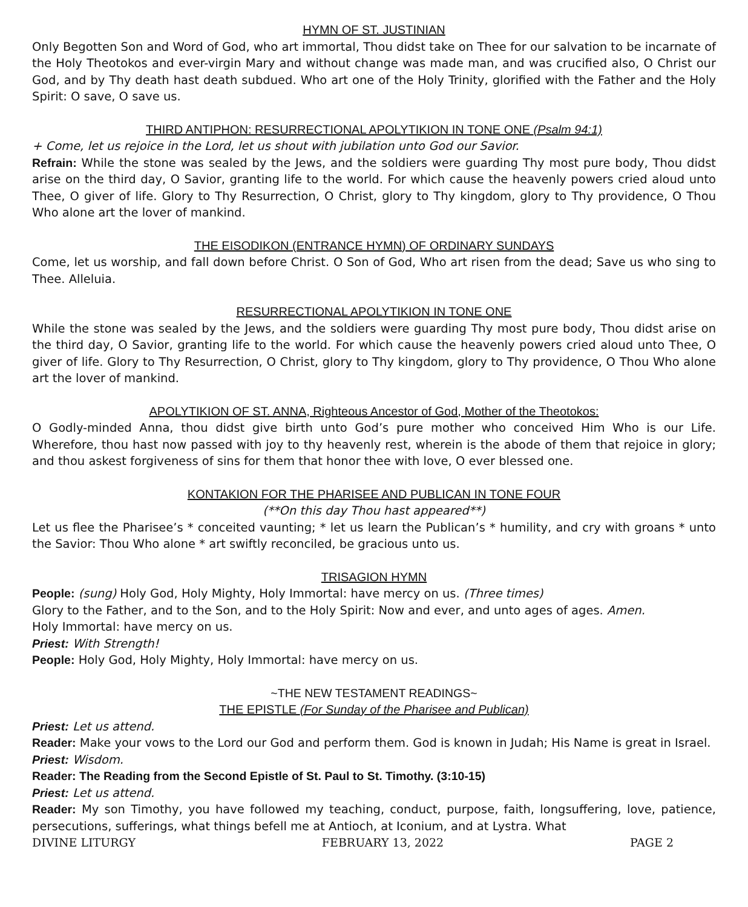HYMN OF ST. JUSTINIAN
Only Begotten Son and Word of God, who art immortal, Thou didst take on Thee for our salvation to be incarnate of the Holy Theotokos and ever-virgin Mary and without change was made man, and was crucified also, O Christ our God, and by Thy death hast death subdued. Who art one of the Holy Trinity, glorified with the Father and the Holy Spirit: O save, O save us.
THIRD ANTIPHON: RESURRECTIONAL APOLYTIKION IN TONE ONE (Psalm 94:1)
+ Come, let us rejoice in the Lord, let us shout with jubilation unto God our Savior.
Refrain: While the stone was sealed by the Jews, and the soldiers were guarding Thy most pure body, Thou didst arise on the third day, O Savior, granting life to the world. For which cause the heavenly powers cried aloud unto Thee, O giver of life. Glory to Thy Resurrection, O Christ, glory to Thy kingdom, glory to Thy providence, O Thou Who alone art the lover of mankind.
THE EISODIKON (ENTRANCE HYMN) OF ORDINARY SUNDAYS
Come, let us worship, and fall down before Christ. O Son of God, Who art risen from the dead; Save us who sing to Thee. Alleluia.
RESURRECTIONAL APOLYTIKION IN TONE ONE
While the stone was sealed by the Jews, and the soldiers were guarding Thy most pure body, Thou didst arise on the third day, O Savior, granting life to the world. For which cause the heavenly powers cried aloud unto Thee, O giver of life. Glory to Thy Resurrection, O Christ, glory to Thy kingdom, glory to Thy providence, O Thou Who alone art the lover of mankind.
APOLYTIKION OF ST. ANNA, Righteous Ancestor of God, Mother of the Theotokos:
O Godly-minded Anna, thou didst give birth unto God’s pure mother who conceived Him Who is our Life. Wherefore, thou hast now passed with joy to thy heavenly rest, wherein is the abode of them that rejoice in glory; and thou askest forgiveness of sins for them that honor thee with love, O ever blessed one.
KONTAKION FOR THE PHARISEE AND PUBLICAN IN TONE FOUR
(**On this day Thou hast appeared**)
Let us flee the Pharisee’s * conceited vaunting; * let us learn the Publican’s * humility, and cry with groans * unto the Savior: Thou Who alone * art swiftly reconciled, be gracious unto us.
TRISAGION HYMN
People: (sung) Holy God, Holy Mighty, Holy Immortal: have mercy on us. (Three times)
Glory to the Father, and to the Son, and to the Holy Spirit: Now and ever, and unto ages of ages. Amen.
Holy Immortal: have mercy on us.
Priest: With Strength!
People: Holy God, Holy Mighty, Holy Immortal: have mercy on us.
~THE NEW TESTAMENT READINGS~
THE EPISTLE (For Sunday of the Pharisee and Publican)
Priest: Let us attend.
Reader: Make your vows to the Lord our God and perform them. God is known in Judah; His Name is great in Israel.
Priest: Wisdom.
Reader: The Reading from the Second Epistle of St. Paul to St. Timothy. (3:10-15)
Priest: Let us attend.
Reader: My son Timothy, you have followed my teaching, conduct, purpose, faith, longsuffering, love, patience, persecutions, sufferings, what things befell me at Antioch, at Iconium, and at Lystra. What
DIVINE LITURGY FEBRUARY 13, 2022 PAGE 2